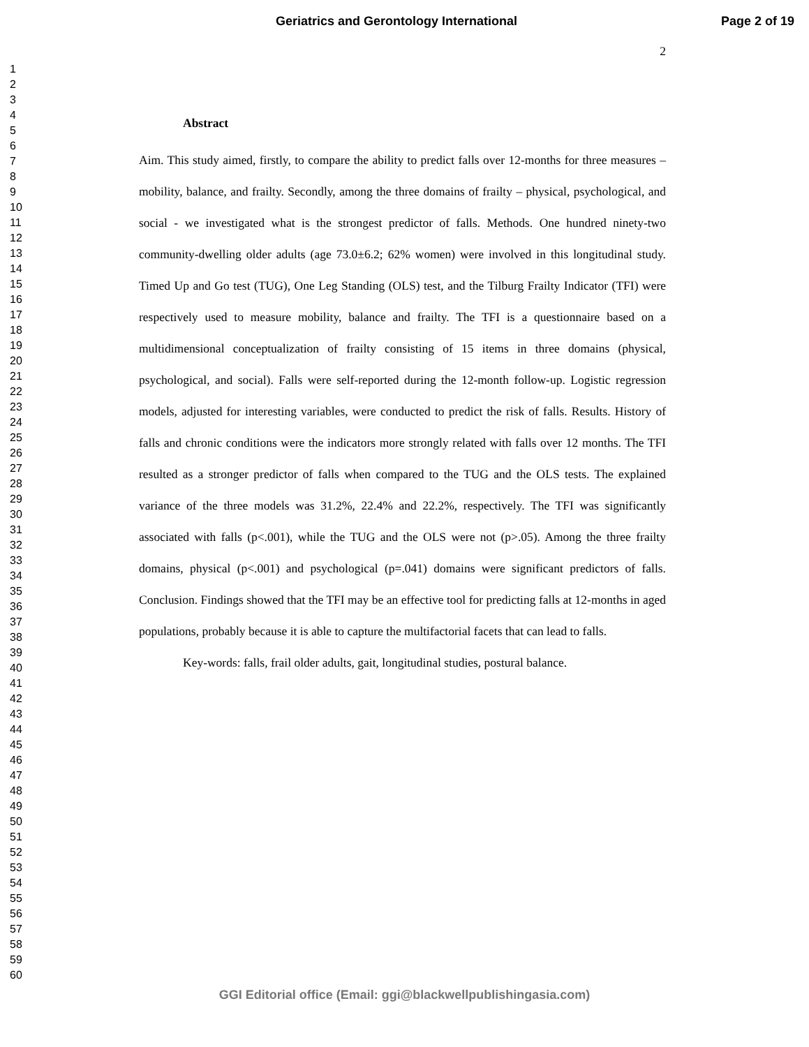Geriatrics and Gerontology International Page 2 of 19
1
2
3
4
5
6
7
8
9
10
11
12
13
14
15
16
17
18
19
20
21
22
23
24
25
26
27
28
29
30
31
32
33
34
35
36
37
38
39
40
41
42
43
44
45
46
47
48
49
50
51
52
53
54
55
56
57
58
59
60
2
Abstract
Aim. This study aimed, firstly, to compare the ability to predict falls over 12-months for three measures – mobility, balance, and frailty. Secondly, among the three domains of frailty – physical, psychological, and social - we investigated what is the strongest predictor of falls. Methods. One hundred ninety-two community-dwelling older adults (age 73.0±6.2; 62% women) were involved in this longitudinal study. Timed Up and Go test (TUG), One Leg Standing (OLS) test, and the Tilburg Frailty Indicator (TFI) were respectively used to measure mobility, balance and frailty. The TFI is a questionnaire based on a multidimensional conceptualization of frailty consisting of 15 items in three domains (physical, psychological, and social). Falls were self-reported during the 12-month follow-up. Logistic regression models, adjusted for interesting variables, were conducted to predict the risk of falls. Results. History of falls and chronic conditions were the indicators more strongly related with falls over 12 months. The TFI resulted as a stronger predictor of falls when compared to the TUG and the OLS tests. The explained variance of the three models was 31.2%, 22.4% and 22.2%, respectively. The TFI was significantly associated with falls (p<.001), while the TUG and the OLS were not (p>.05). Among the three frailty domains, physical (p<.001) and psychological (p=.041) domains were significant predictors of falls. Conclusion. Findings showed that the TFI may be an effective tool for predicting falls at 12-months in aged populations, probably because it is able to capture the multifactorial facets that can lead to falls.
Key-words: falls, frail older adults, gait, longitudinal studies, postural balance.
GGI Editorial office (Email: ggi@blackwellpublishingasia.com)